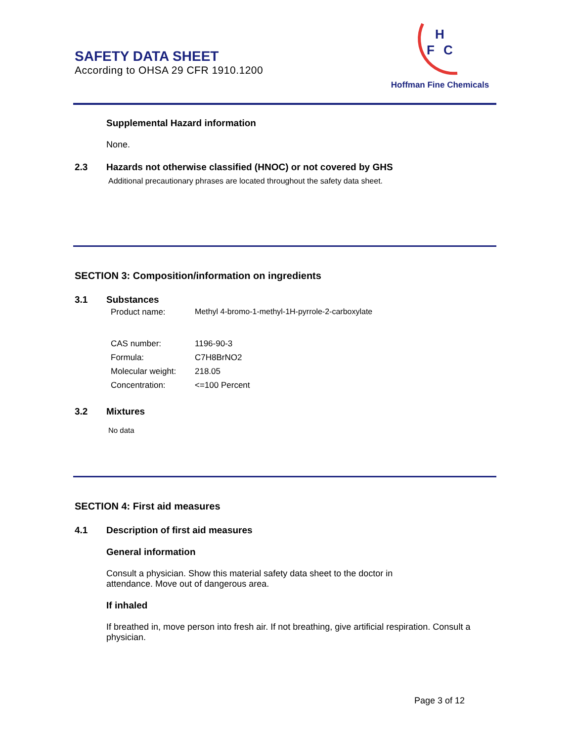SAFETY DATA SHEET
According to OHSA 29 CFR 1910.1200
H
F
C
Hoffman Fine Chemicals
Supplemental Hazard information
None.
2.3 Hazards not otherwise classified (HNOC) or not covered by GHS
Additional precautionary phrases are located throughout the safety data sheet.
SECTION 3: Composition/information on ingredients
3.1 Substances
Product name: Methyl 4-bromo-1-methyl-1H-pyrrole-2-carboxylate
CAS number: 1196-90-3
Formula: C7H8BrNO2
Molecular weight: 218.05
Concentration: <=100 Percent
3.2 Mixtures
No data
SECTION 4: First aid measures
4.1 Description of first aid measures
General information
Consult a physician. Show this material safety data sheet to the doctor in attendance. Move out of dangerous area.
If inhaled
If breathed in, move person into fresh air. If not breathing, give artificial respiration. Consult a physician.
Page 3 of 12